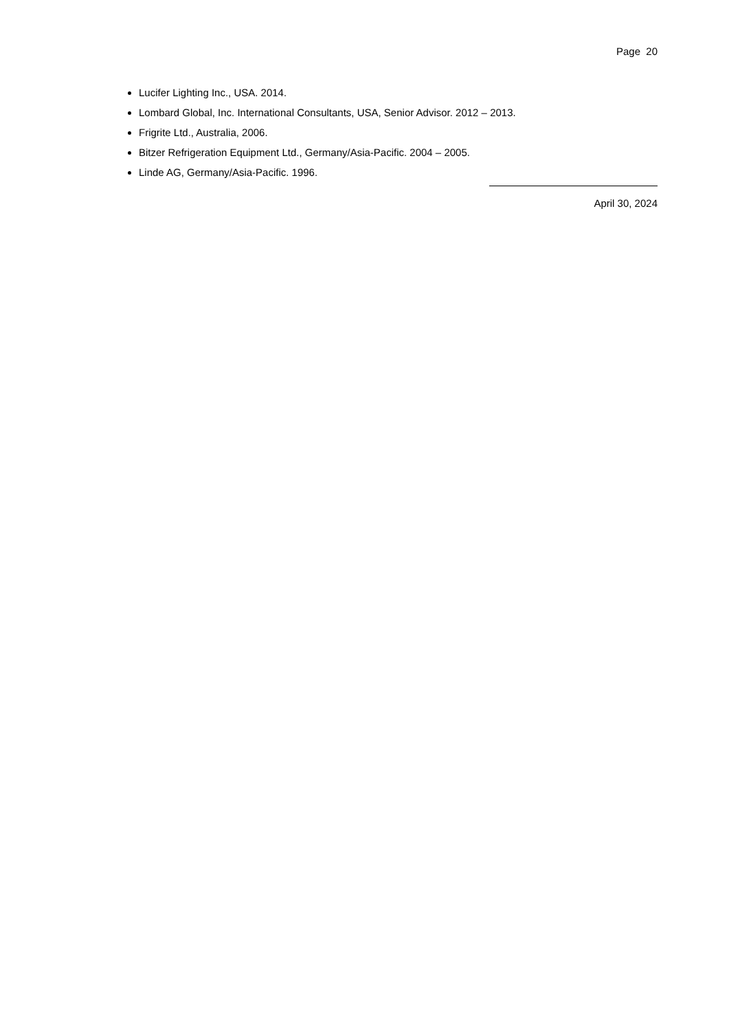Page 20
Lucifer Lighting Inc., USA. 2014.
Lombard Global, Inc. International Consultants, USA, Senior Advisor. 2012 – 2013.
Frigrite Ltd., Australia, 2006.
Bitzer Refrigeration Equipment Ltd., Germany/Asia-Pacific. 2004 – 2005.
Linde AG, Germany/Asia-Pacific. 1996.
April 30, 2024